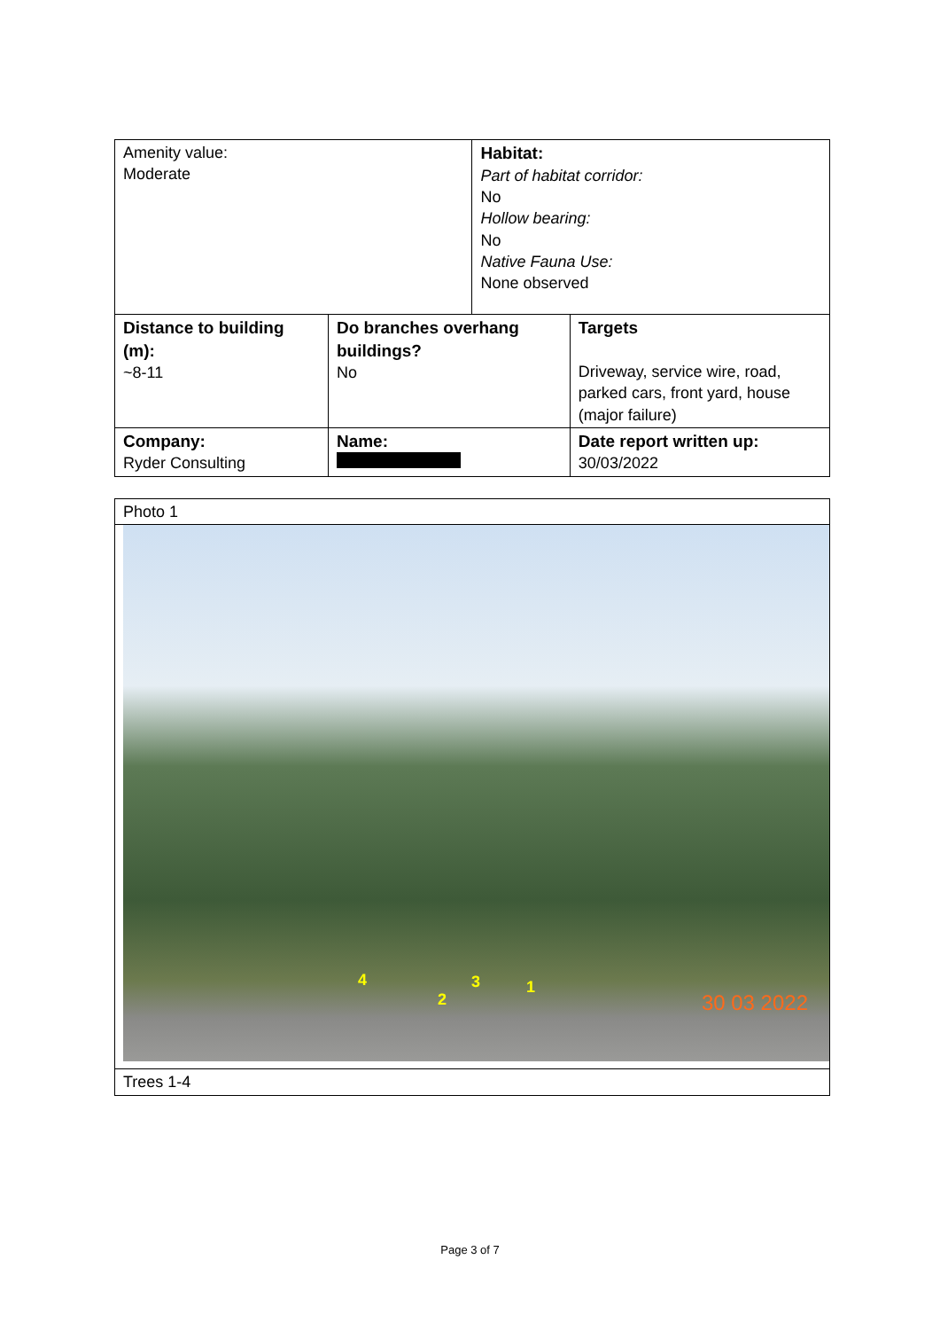| Amenity value: Moderate | | Habitat: Part of habitat corridor: No Hollow bearing: No Native Fauna Use: None observed | |
| Distance to building (m): ~8-11 | Do branches overhang buildings? No | | Targets Driveway, service wire, road, parked cars, front yard, house (major failure) |
| Company: Ryder Consulting | Name: | | Date report written up: 30/03/2022 |
| Photo 1 |
| 4 2 3 1 30 03 2022 |
| Trees 1-4 |
Page 3 of 7